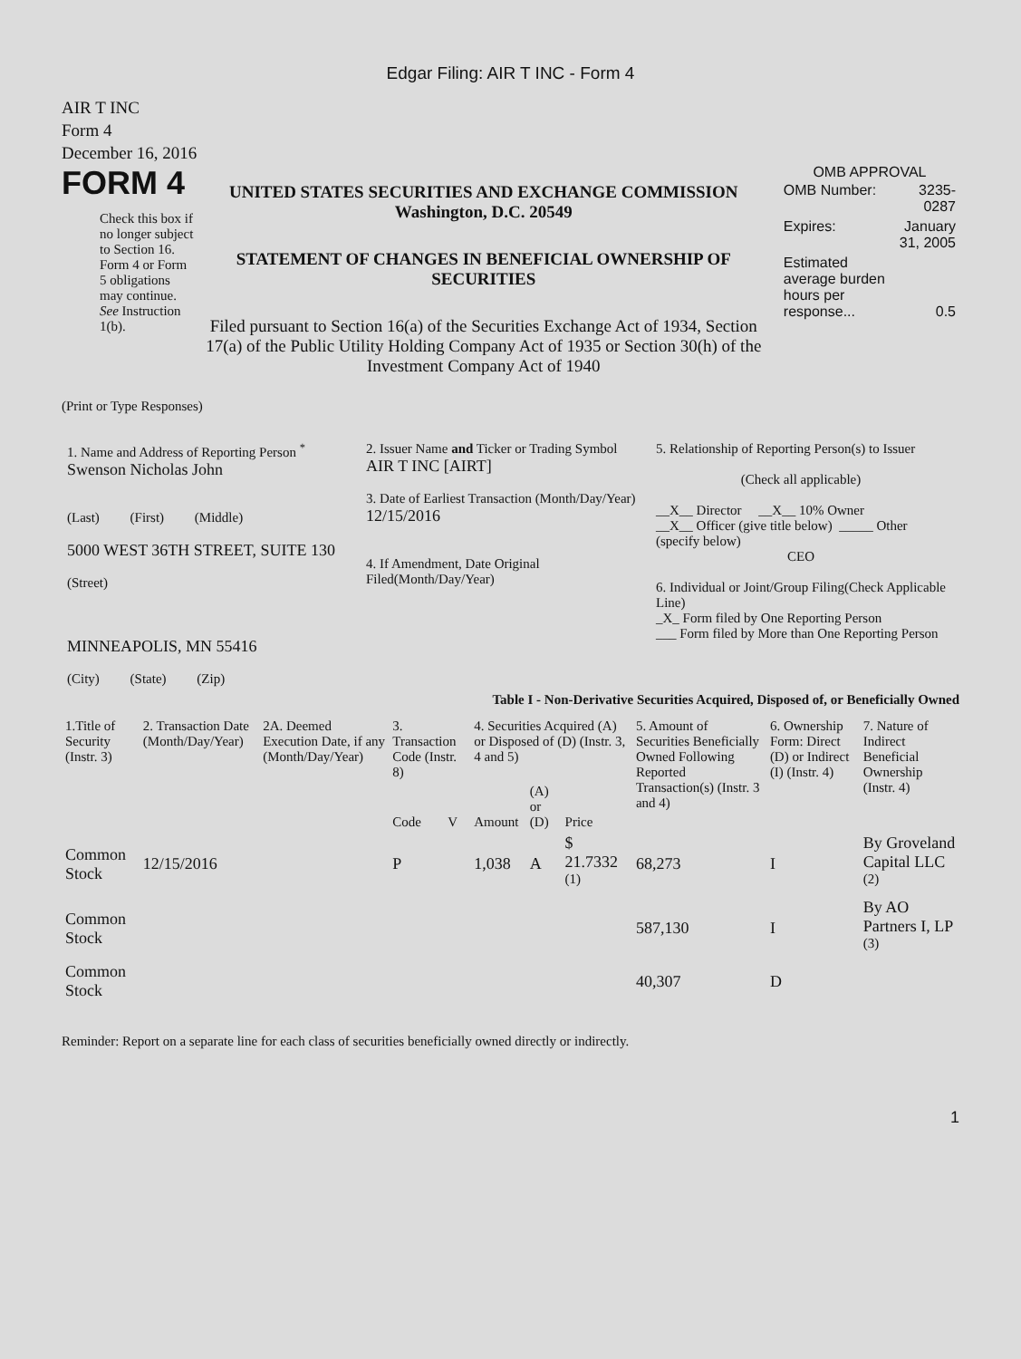Edgar Filing: AIR T INC - Form 4
AIR T INC
Form 4
December 16, 2016
FORM 4
Check this box if no longer subject to Section 16. Form 4 or Form 5 obligations may continue. See Instruction 1(b).
UNITED STATES SECURITIES AND EXCHANGE COMMISSION
Washington, D.C. 20549
STATEMENT OF CHANGES IN BENEFICIAL OWNERSHIP OF SECURITIES
Filed pursuant to Section 16(a) of the Securities Exchange Act of 1934, Section 17(a) of the Public Utility Holding Company Act of 1935 or Section 30(h) of the Investment Company Act of 1940
OMB APPROVAL
| OMB Number: | 3235-0287 |
| Expires: | January 31, 2005 |
| Estimated average burden hours per response... | 0.5 |
(Print or Type Responses)
1. Name and Address of Reporting Person <sup>*</sup>
Swenson Nicholas John
(Last) (First) (Middle)
5000 WEST 36TH STREET, SUITE 130
(Street)
MINNEAPOLIS, MN 55416
(City) (State) (Zip)
2. Issuer Name and Ticker or Trading Symbol
AIR T INC [AIRT]
3. Date of Earliest Transaction (Month/Day/Year)
12/15/2016
4. If Amendment, Date Original Filed(Month/Day/Year)
5. Relationship of Reporting Person(s) to Issuer
(Check all applicable)
__X__ Director __X__ 10% Owner
__X__ Officer (give title below) _____ Other (specify below)
CEO
6. Individual or Joint/Group Filing(Check Applicable Line)
_X_ Form filed by One Reporting Person
___ Form filed by More than One Reporting Person
Table I - Non-Derivative Securities Acquired, Disposed of, or Beneficially Owned
| 1.Title of Security (Instr. 3) | 2. Transaction Date (Month/Day/Year) | 2A. Deemed Execution Date, if any (Month/Day/Year) | 3. Transaction Code (Instr. 8) | | 4. Securities Acquired (A) or Disposed of (D) (Instr. 3, 4 and 5) | | | 5. Amount of Securities Beneficially Owned Following Reported Transaction(s) (Instr. 3 and 4) | 6. Ownership Form: Direct (D) or Indirect (I) (Instr. 4) | 7. Nature of Indirect Beneficial Ownership (Instr. 4) |
| --- | --- | --- | --- | --- | --- | --- | --- | --- | --- | --- |
| | | | Code | V | Amount | (A) or (D) | Price | | | |
| Common Stock | 12/15/2016 | | P | | 1,038 | A | $ 21.7332 <sup>(1)</sup> | 68,273 | I | By Groveland Capital LLC <sup>(2)</sup> |
| Common Stock | | | | | | | | 587,130 | I | By AO Partners I, LP <sup>(3)</sup> |
| Common Stock | | | | | | | | 40,307 | D | |
Reminder: Report on a separate line for each class of securities beneficially owned directly or indirectly.
1